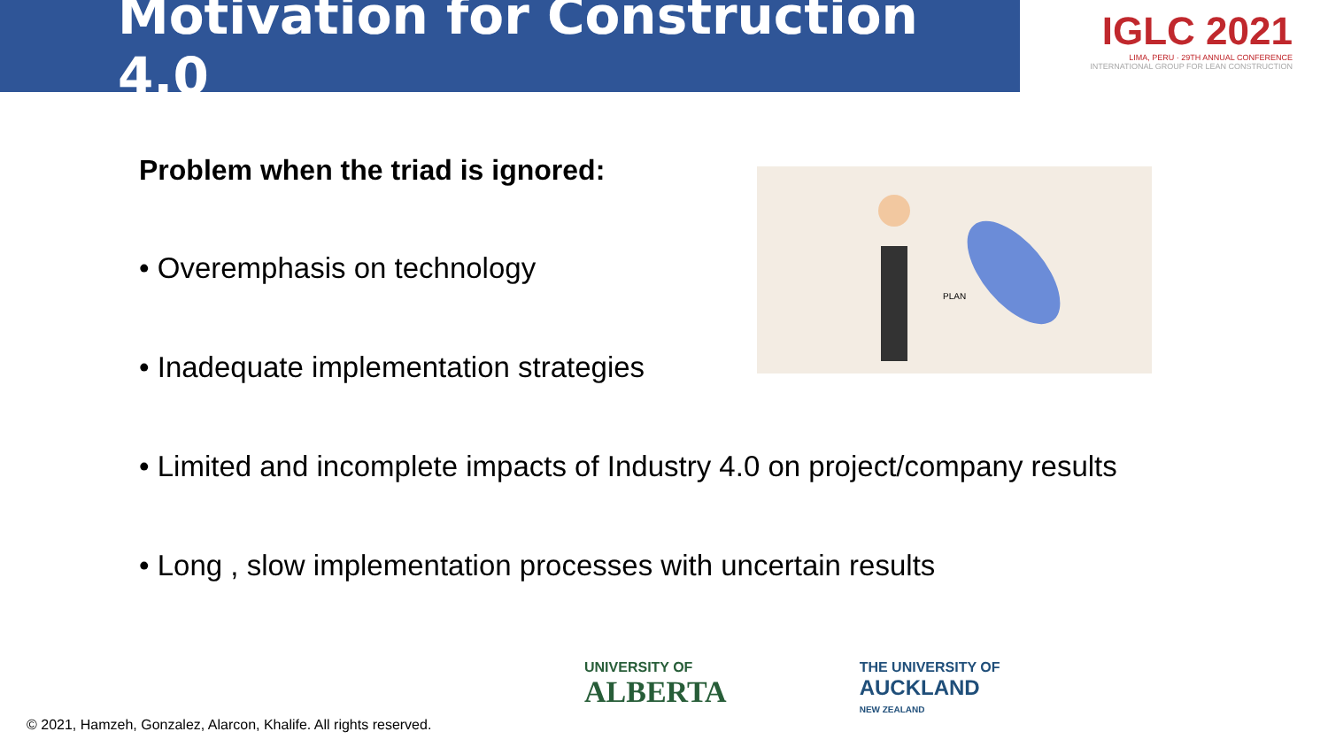Motivation for Construction 4.0
IGLC 2021
LIMA, PERU · 29TH ANNUAL CONFERENCE
INTERNATIONAL GROUP FOR LEAN CONSTRUCTION
Problem when the triad is ignored:
PLAN
• Overemphasis on technology
• Inadequate implementation strategies
• Limited and incomplete impacts of Industry 4.0 on project/company results
• Long , slow implementation processes with uncertain results
© 2021, Hamzeh, Gonzalez, Alarcon, Khalife. All rights reserved.
UNIVERSITY OF
ALBERTA
THE UNIVERSITY OF
AUCKLAND
NEW ZEALAND